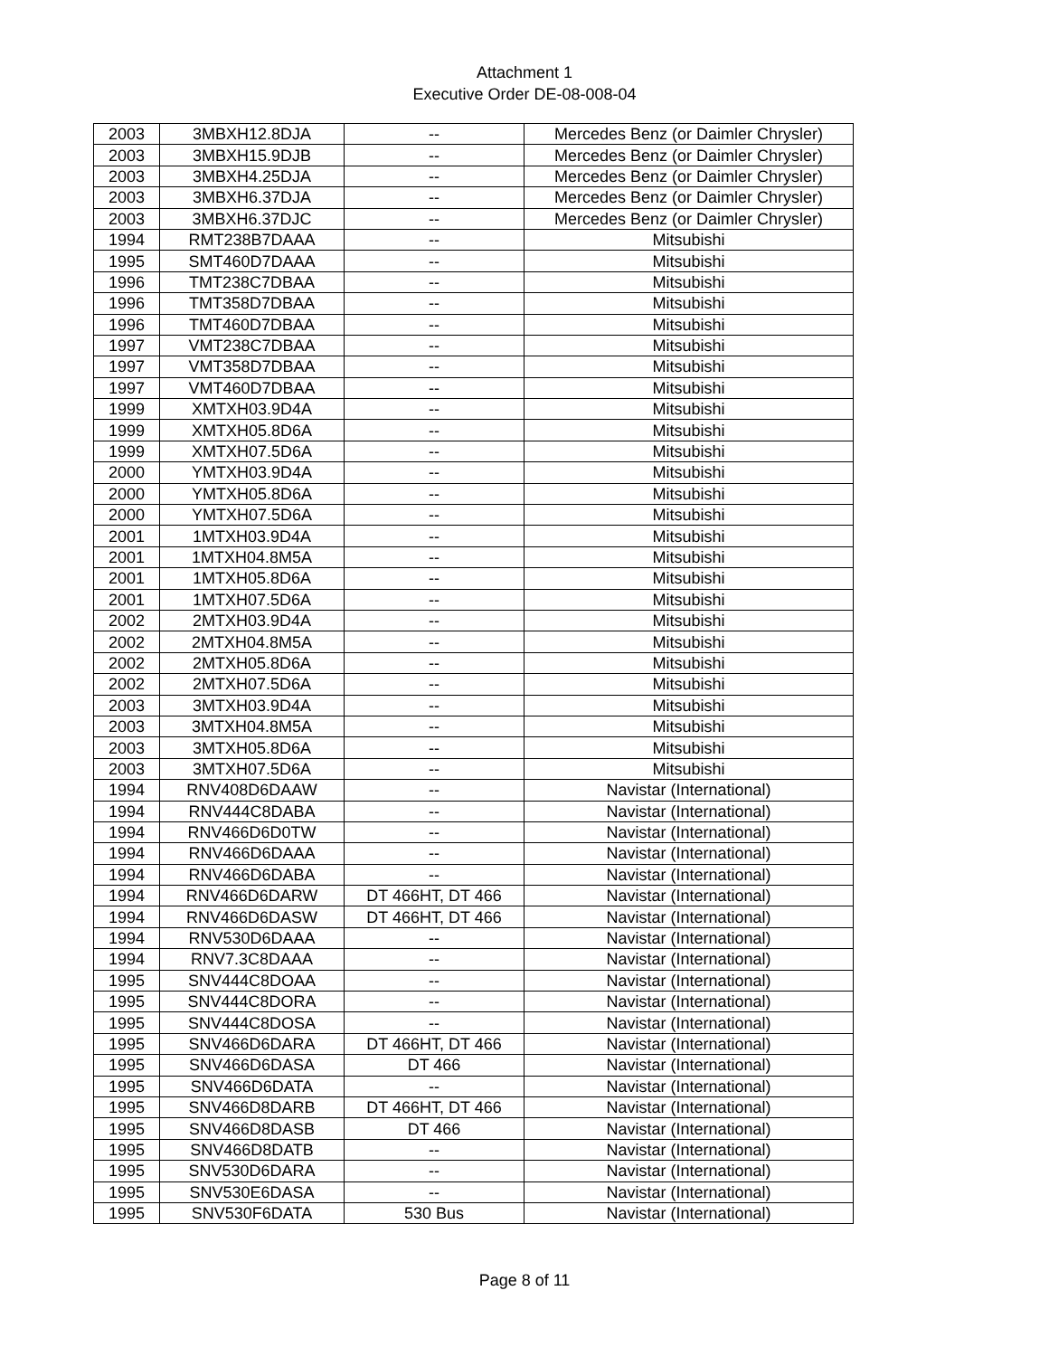Attachment 1
Executive Order DE-08-008-04
| 2003 | 3MBXH12.8DJA | -- | Mercedes Benz (or Daimler Chrysler) |
| 2003 | 3MBXH15.9DJB | -- | Mercedes Benz (or Daimler Chrysler) |
| 2003 | 3MBXH4.25DJA | -- | Mercedes Benz (or Daimler Chrysler) |
| 2003 | 3MBXH6.37DJA | -- | Mercedes Benz (or Daimler Chrysler) |
| 2003 | 3MBXH6.37DJC | -- | Mercedes Benz (or Daimler Chrysler) |
| 1994 | RMT238B7DAAA | -- | Mitsubishi |
| 1995 | SMT460D7DAAA | -- | Mitsubishi |
| 1996 | TMT238C7DBAA | -- | Mitsubishi |
| 1996 | TMT358D7DBAA | -- | Mitsubishi |
| 1996 | TMT460D7DBAA | -- | Mitsubishi |
| 1997 | VMT238C7DBAA | -- | Mitsubishi |
| 1997 | VMT358D7DBAA | -- | Mitsubishi |
| 1997 | VMT460D7DBAA | -- | Mitsubishi |
| 1999 | XMTXH03.9D4A | -- | Mitsubishi |
| 1999 | XMTXH05.8D6A | -- | Mitsubishi |
| 1999 | XMTXH07.5D6A | -- | Mitsubishi |
| 2000 | YMTXH03.9D4A | -- | Mitsubishi |
| 2000 | YMTXH05.8D6A | -- | Mitsubishi |
| 2000 | YMTXH07.5D6A | -- | Mitsubishi |
| 2001 | 1MTXH03.9D4A | -- | Mitsubishi |
| 2001 | 1MTXH04.8M5A | -- | Mitsubishi |
| 2001 | 1MTXH05.8D6A | -- | Mitsubishi |
| 2001 | 1MTXH07.5D6A | -- | Mitsubishi |
| 2002 | 2MTXH03.9D4A | -- | Mitsubishi |
| 2002 | 2MTXH04.8M5A | -- | Mitsubishi |
| 2002 | 2MTXH05.8D6A | -- | Mitsubishi |
| 2002 | 2MTXH07.5D6A | -- | Mitsubishi |
| 2003 | 3MTXH03.9D4A | -- | Mitsubishi |
| 2003 | 3MTXH04.8M5A | -- | Mitsubishi |
| 2003 | 3MTXH05.8D6A | -- | Mitsubishi |
| 2003 | 3MTXH07.5D6A | -- | Mitsubishi |
| 1994 | RNV408D6DAAW | -- | Navistar (International) |
| 1994 | RNV444C8DABA | -- | Navistar (International) |
| 1994 | RNV466D6D0TW | -- | Navistar (International) |
| 1994 | RNV466D6DAAA | -- | Navistar (International) |
| 1994 | RNV466D6DABA | -- | Navistar (International) |
| 1994 | RNV466D6DARW | DT 466HT, DT 466 | Navistar (International) |
| 1994 | RNV466D6DASW | DT 466HT, DT 466 | Navistar (International) |
| 1994 | RNV530D6DAAA | -- | Navistar (International) |
| 1994 | RNV7.3C8DAAA | -- | Navistar (International) |
| 1995 | SNV444C8DOAA | -- | Navistar (International) |
| 1995 | SNV444C8DORA | -- | Navistar (International) |
| 1995 | SNV444C8DOSA | -- | Navistar (International) |
| 1995 | SNV466D6DARA | DT 466HT, DT 466 | Navistar (International) |
| 1995 | SNV466D6DASA | DT 466 | Navistar (International) |
| 1995 | SNV466D6DATA | -- | Navistar (International) |
| 1995 | SNV466D8DARB | DT 466HT, DT 466 | Navistar (International) |
| 1995 | SNV466D8DASB | DT 466 | Navistar (International) |
| 1995 | SNV466D8DATB | -- | Navistar (International) |
| 1995 | SNV530D6DARA | -- | Navistar (International) |
| 1995 | SNV530E6DASA | -- | Navistar (International) |
| 1995 | SNV530F6DATA | 530 Bus | Navistar (International) |
Page 8 of 11